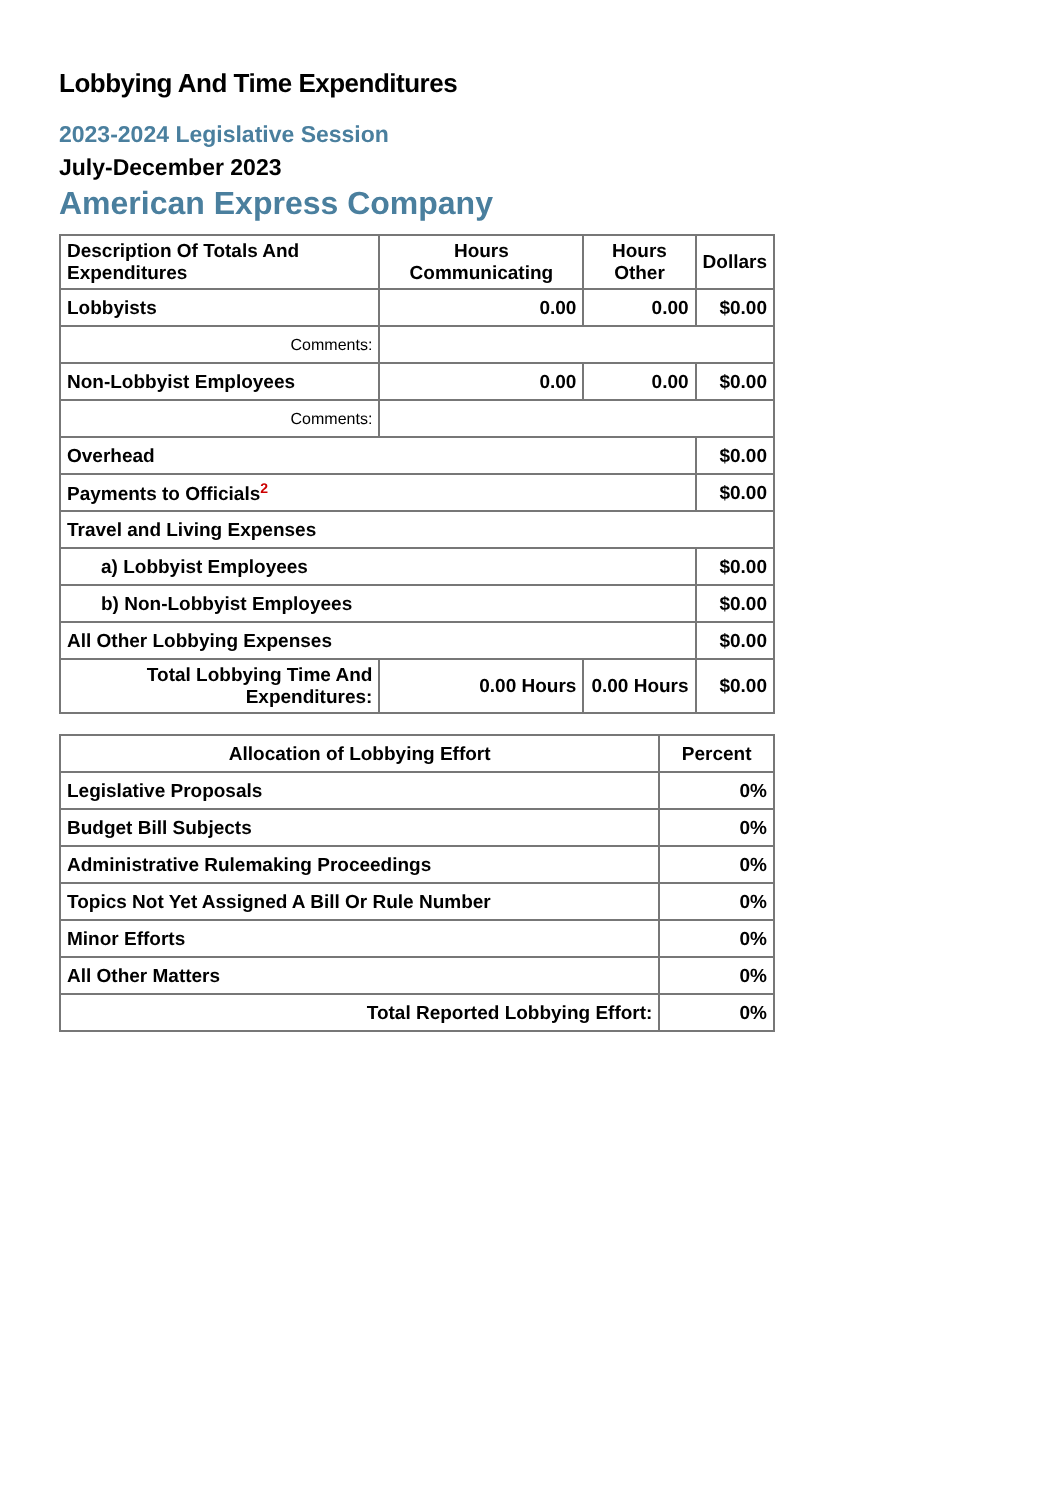Lobbying And Time Expenditures
2023-2024 Legislative Session
July-December 2023
American Express Company
| Description Of Totals And Expenditures | Hours Communicating | Hours Other | Dollars |
| --- | --- | --- | --- |
| Lobbyists | 0.00 | 0.00 | $0.00 |
| Comments: | | | |
| Non-Lobbyist Employees | 0.00 | 0.00 | $0.00 |
| Comments: | | | |
| Overhead | | | $0.00 |
| Payments to Officials<sup>2</sup> | | | $0.00 |
| Travel and Living Expenses | | | |
| a) Lobbyist Employees | | | $0.00 |
| b) Non-Lobbyist Employees | | | $0.00 |
| All Other Lobbying Expenses | | | $0.00 |
| Total Lobbying Time And Expenditures: | 0.00 Hours | 0.00 Hours | $0.00 |
| Allocation of Lobbying Effort | Percent |
| --- | --- |
| Legislative Proposals | 0% |
| Budget Bill Subjects | 0% |
| Administrative Rulemaking Proceedings | 0% |
| Topics Not Yet Assigned A Bill Or Rule Number | 0% |
| Minor Efforts | 0% |
| All Other Matters | 0% |
| Total Reported Lobbying Effort: | 0% |